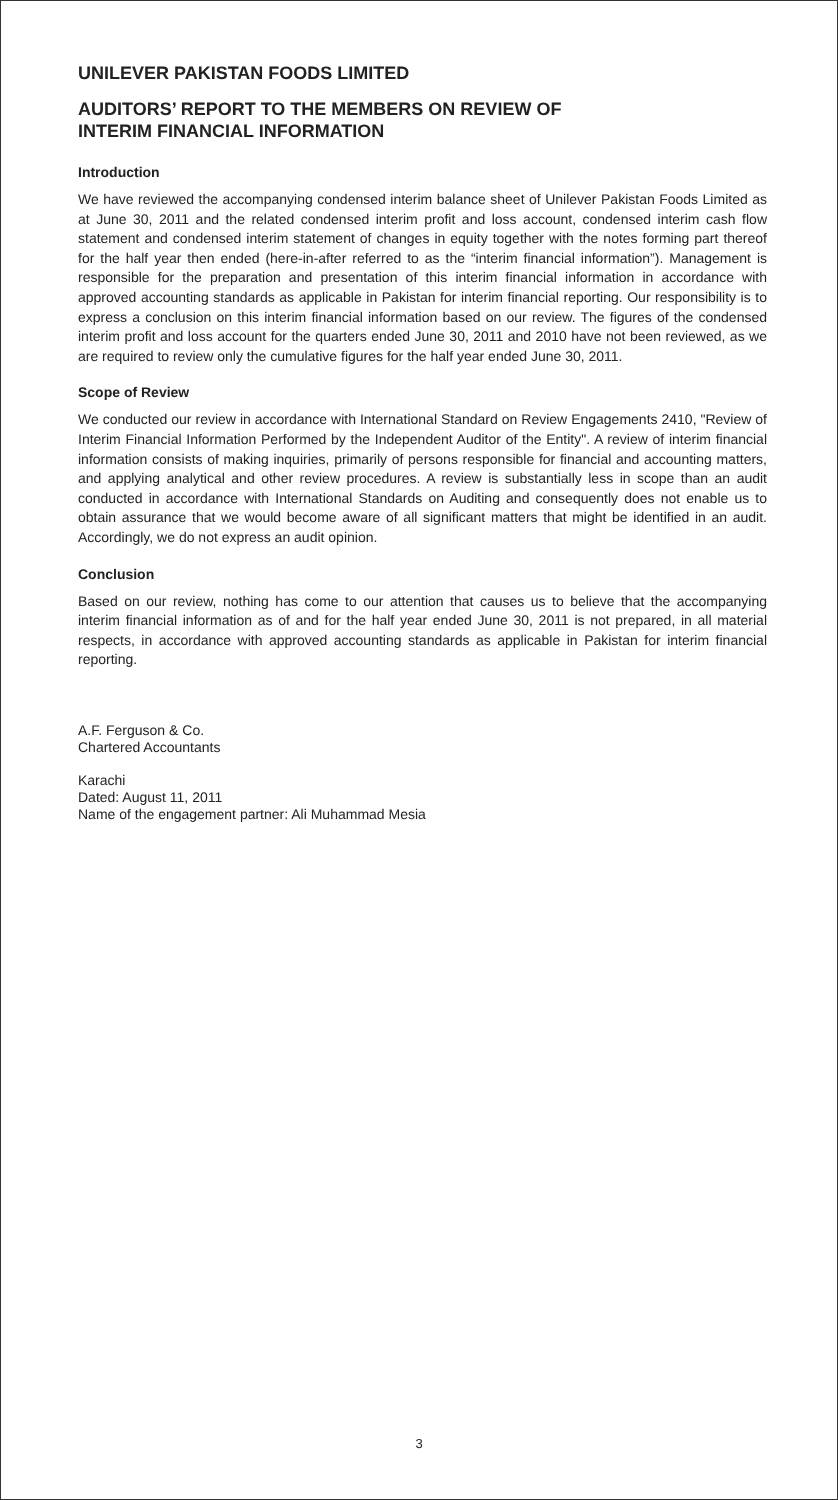UNILEVER PAKISTAN FOODS LIMITED
AUDITORS’ REPORT TO THE MEMBERS ON REVIEW OF
INTERIM FINANCIAL INFORMATION
Introduction
We have reviewed the accompanying condensed interim balance sheet of Unilever Pakistan Foods Limited as at June 30, 2011 and the related condensed interim profit and loss account, condensed interim cash flow statement and condensed interim statement of changes in equity together with the notes forming part thereof for the half year then ended (here-in-after referred to as the “interim financial information”). Management is responsible for the preparation and presentation of this interim financial information in accordance with approved accounting standards as applicable in Pakistan for interim financial reporting. Our responsibility is to express a conclusion on this interim financial information based on our review. The figures of the condensed interim profit and loss account for the quarters ended June 30, 2011 and 2010 have not been reviewed, as we are required to review only the cumulative figures for the half year ended June 30, 2011.
Scope of Review
We conducted our review in accordance with International Standard on Review Engagements 2410, "Review of Interim Financial Information Performed by the Independent Auditor of the Entity". A review of interim financial information consists of making inquiries, primarily of persons responsible for financial and accounting matters, and applying analytical and other review procedures. A review is substantially less in scope than an audit conducted in accordance with International Standards on Auditing and consequently does not enable us to obtain assurance that we would become aware of all significant matters that might be identified in an audit. Accordingly, we do not express an audit opinion.
Conclusion
Based on our review, nothing has come to our attention that causes us to believe that the accompanying interim financial information as of and for the half year ended June 30, 2011 is not prepared, in all material respects, in accordance with approved accounting standards as applicable in Pakistan for interim financial reporting.
A.F. Ferguson & Co.
Chartered Accountants
Karachi
Dated: August 11, 2011
Name of the engagement partner: Ali Muhammad Mesia
3